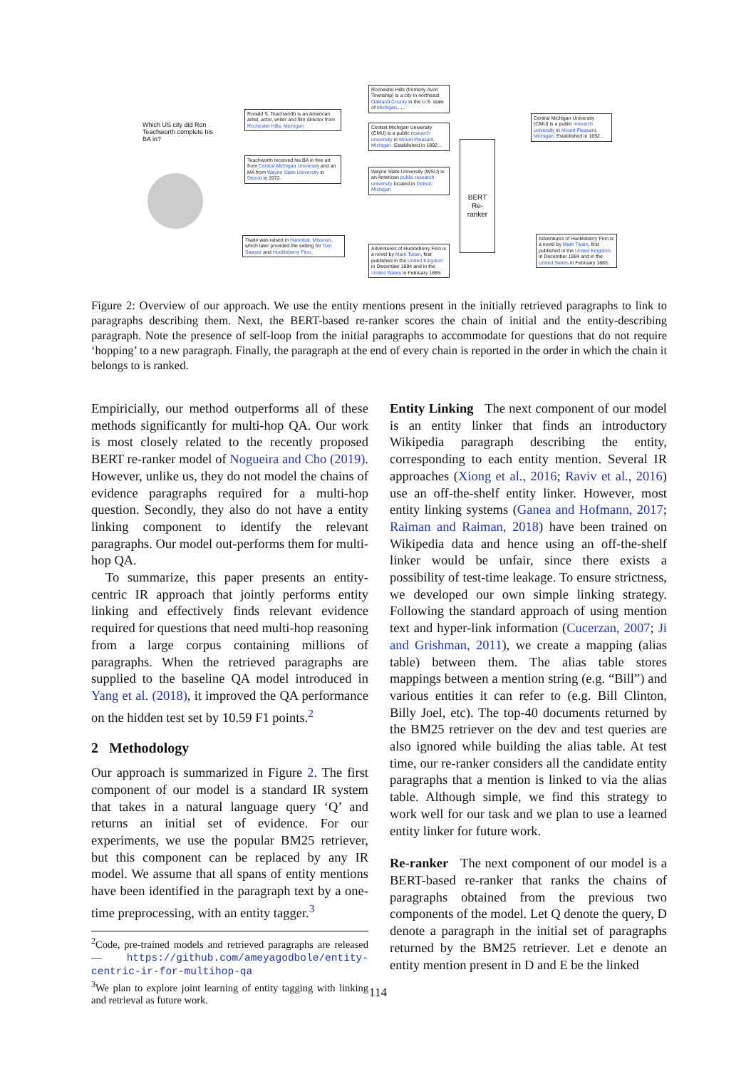Which US city did Ron Teachworth complete his BA in?
Ronald S. Teachworth is an American artist, actor, writer and film director from Rochester Hills, Michigan
Teachworth received his BA in fine art from Central Michigan University and an MA from Wayne State University in Detroit in 1972.
Twain was raised in Hannibal, Missouri, which later provided the setting for Tom Sawyer and Huckleberry Finn.
Rochester Hills (formerly Avon Township) is a city in northeast Oakland County in the U.S. state of Michigan......
Central Michigan University (CMU) is a public research university in Mount Pleasant, Michigan. Established in 1892...
Wayne State University (WSU) is an American public research university located in Detroit, Michigan
Adventures of Huckleberry Finn is a novel by Mark Twain, first published in the United Kingdom in December 1884 and in the United States in February 1885.
BERT Re-ranker
Central Michigan University (CMU) is a public research university in Mount Pleasant, Michigan. Established in 1892...
Adventures of Huckleberry Finn is a novel by Mark Twain, first published in the United Kingdom in December 1884 and in the United States in February 1885.
Figure 2: Overview of our approach. We use the entity mentions present in the initially retrieved paragraphs to link to paragraphs describing them. Next, the BERT-based re-ranker scores the chain of initial and the entity-describing paragraph. Note the presence of self-loop from the initial paragraphs to accommodate for questions that do not require ‘hopping’ to a new paragraph. Finally, the paragraph at the end of every chain is reported in the order in which the chain it belongs to is ranked.
Empiricially, our method outperforms all of these methods significantly for multi-hop QA. Our work is most closely related to the recently proposed BERT re-ranker model of Nogueira and Cho (2019). However, unlike us, they do not model the chains of evidence paragraphs required for a multi-hop question. Secondly, they also do not have a entity linking component to identify the relevant paragraphs. Our model out-performs them for multi-hop QA.
To summarize, this paper presents an entity-centric IR approach that jointly performs entity linking and effectively finds relevant evidence required for questions that need multi-hop reasoning from a large corpus containing millions of paragraphs. When the retrieved paragraphs are supplied to the baseline QA model introduced in Yang et al. (2018), it improved the QA performance on the hidden test set by 10.59 F1 points.<sup>2</sup>
2 Methodology
Our approach is summarized in Figure 2. The first component of our model is a standard IR system that takes in a natural language query ‘Q’ and returns an initial set of evidence. For our experiments, we use the popular BM25 retriever, but this component can be replaced by any IR model. We assume that all spans of entity mentions have been identified in the paragraph text by a one-time preprocessing, with an entity tagger.<sup>3</sup>
<sup>2</sup> Code, pre-trained models and retrieved paragraphs are released — https://github.com/ameyagodbole/entity-centric-ir-for-multihop-qa
<sup>3</sup> We plan to explore joint learning of entity tagging with linking and retrieval as future work.
Entity Linking The next component of our model is an entity linker that finds an introductory Wikipedia paragraph describing the entity, corresponding to each entity mention. Several IR approaches (Xiong et al., 2016; Raviv et al., 2016) use an off-the-shelf entity linker. However, most entity linking systems (Ganea and Hofmann, 2017; Raiman and Raiman, 2018) have been trained on Wikipedia data and hence using an off-the-shelf linker would be unfair, since there exists a possibility of test-time leakage. To ensure strictness, we developed our own simple linking strategy. Following the standard approach of using mention text and hyper-link information (Cucerzan, 2007; Ji and Grishman, 2011), we create a mapping (alias table) between them. The alias table stores mappings between a mention string (e.g. “Bill”) and various entities it can refer to (e.g. Bill Clinton, Billy Joel, etc). The top-40 documents returned by the BM25 retriever on the dev and test queries are also ignored while building the alias table. At test time, our re-ranker considers all the candidate entity paragraphs that a mention is linked to via the alias table. Although simple, we find this strategy to work well for our task and we plan to use a learned entity linker for future work.
Re-ranker The next component of our model is a BERT-based re-ranker that ranks the chains of paragraphs obtained from the previous two components of the model. Let Q denote the query, D denote a paragraph in the initial set of paragraphs returned by the BM25 retriever. Let e denote an entity mention present in D and E be the linked
114